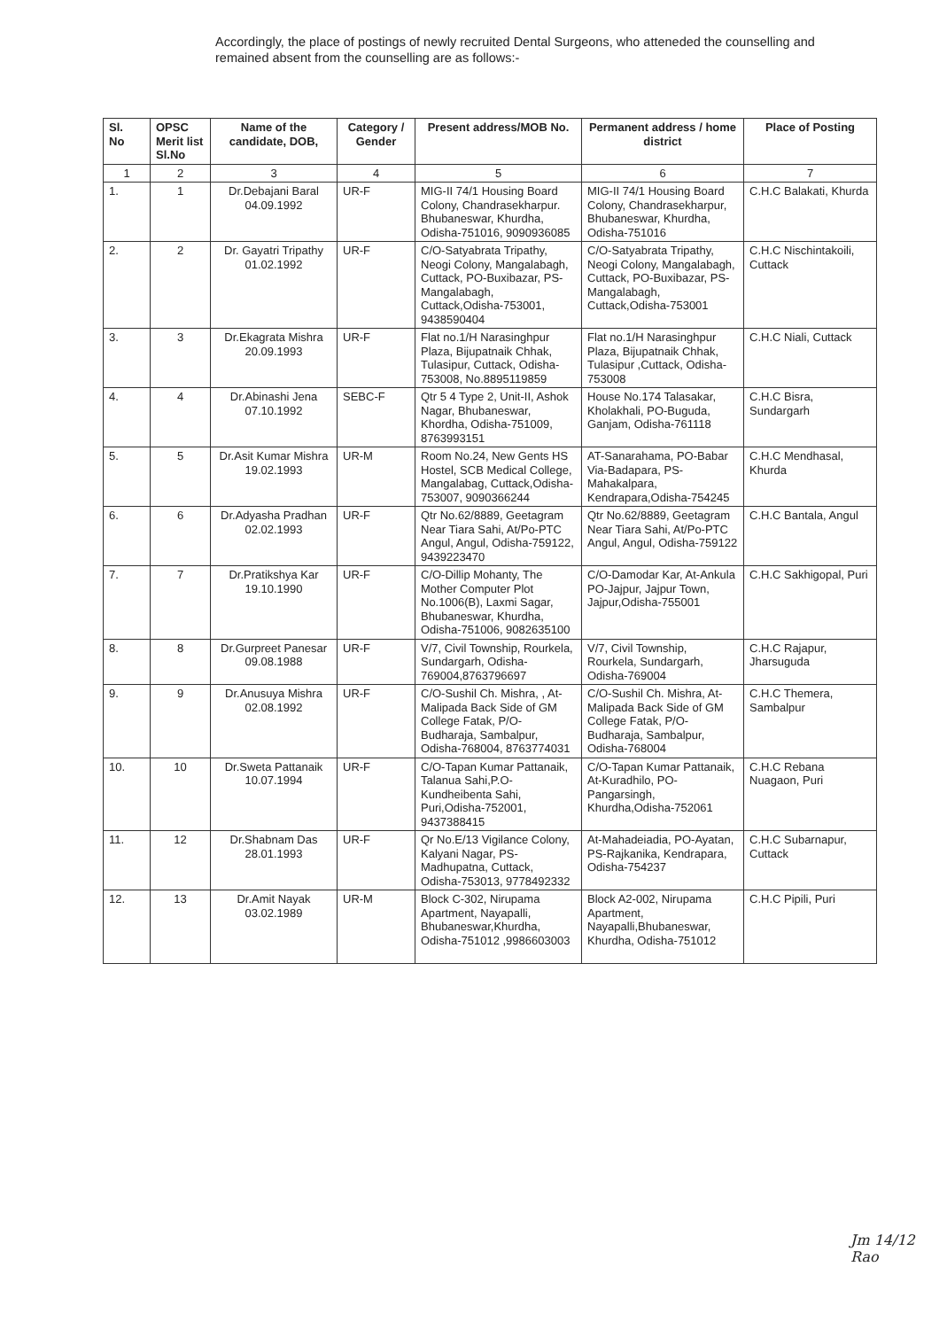Accordingly, the place of postings of newly recruited Dental Surgeons, who atteneded the counselling and remained absent from the counselling are as follows:-
| Sl. No | OPSC Merit list Sl.No | Name of the candidate, DOB, | Category / Gender | Present address/MOB No. | Permanent address / home district | Place of Posting |
| --- | --- | --- | --- | --- | --- | --- |
| 1 | 2 | 3 | 4 | 5 | 6 | 7 |
| 1. | 1 | Dr.Debajani Baral 04.09.1992 | UR-F | MIG-II 74/1 Housing Board Colony, Chandrasekharpur. Bhubaneswar, Khurdha, Odisha-751016, 9090936085 | MIG-II 74/1 Housing Board Colony, Chandrasekharpur, Bhubaneswar, Khurdha, Odisha-751016 | C.H.C Balakati, Khurda |
| 2. | 2 | Dr. Gayatri Tripathy 01.02.1992 | UR-F | C/O-Satyabrata Tripathy, Neogi Colony, Mangalabagh, Cuttack, PO-Buxibazar, PS-Mangalabagh, Cuttack,Odisha-753001, 9438590404 | C/O-Satyabrata Tripathy, Neogi Colony, Mangalabagh, Cuttack, PO-Buxibazar, PS-Mangalabagh, Cuttack,Odisha-753001 | C.H.C Nischintakoili, Cuttack |
| 3. | 3 | Dr.Ekagrata Mishra 20.09.1993 | UR-F | Flat no.1/H Narasinghpur Plaza, Bijupatnaik Chhak, Tulasipur, Cuttack, Odisha-753008, No.8895119859 | Flat no.1/H Narasinghpur Plaza, Bijupatnaik Chhak, Tulasipur ,Cuttack, Odisha-753008 | C.H.C Niali, Cuttack |
| 4. | 4 | Dr.Abinashi Jena 07.10.1992 | SEBC-F | Qtr 5 4 Type 2, Unit-II, Ashok Nagar, Bhubaneswar, Khordha, Odisha-751009, 8763993151 | House No.174 Talasakar, Kholakhali, PO-Buguda, Ganjam, Odisha-761118 | C.H.C Bisra, Sundargarh |
| 5. | 5 | Dr.Asit Kumar Mishra 19.02.1993 | UR-M | Room No.24, New Gents HS Hostel, SCB Medical College, Mangalabag, Cuttack,Odisha-753007, 9090366244 | AT-Sanarahama, PO-Babar Via-Badapara, PS-Mahakalpara, Kendrapara,Odisha-754245 | C.H.C Mendhasal, Khurda |
| 6. | 6 | Dr.Adyasha Pradhan 02.02.1993 | UR-F | Qtr No.62/8889, Geetagram Near Tiara Sahi, At/Po-PTC Angul, Angul, Odisha-759122, 9439223470 | Qtr No.62/8889, Geetagram Near Tiara Sahi, At/Po-PTC Angul, Angul, Odisha-759122 | C.H.C Bantala, Angul |
| 7. | 7 | Dr.Pratikshya Kar 19.10.1990 | UR-F | C/O-Dillip Mohanty, The Mother Computer Plot No.1006(B), Laxmi Sagar, Bhubaneswar, Khurdha, Odisha-751006, 9082635100 | C/O-Damodar Kar, At-Ankula PO-Jajpur, Jajpur Town, Jajpur,Odisha-755001 | C.H.C Sakhigopal, Puri |
| 8. | 8 | Dr.Gurpreet Panesar 09.08.1988 | UR-F | V/7, Civil Township, Rourkela, Sundargarh, Odisha-769004,8763796697 | V/7, Civil Township, Rourkela, Sundargarh, Odisha-769004 | C.H.C Rajapur, Jharsuguda |
| 9. | 9 | Dr.Anusuya Mishra 02.08.1992 | UR-F | C/O-Sushil Ch. Mishra, , At-Malipada Back Side of GM College Fatak, P/O-Budharaja, Sambalpur, Odisha-768004, 8763774031 | C/O-Sushil Ch. Mishra, At-Malipada Back Side of GM College Fatak, P/O-Budharaja, Sambalpur, Odisha-768004 | C.H.C Themera, Sambalpur |
| 10. | 10 | Dr.Sweta Pattanaik 10.07.1994 | UR-F | C/O-Tapan Kumar Pattanaik, Talanua Sahi,P.O-Kundheibenta Sahi, Puri,Odisha-752001, 9437388415 | C/O-Tapan Kumar Pattanaik, At-Kuradhilo, PO-Pangarsingh, Khurdha,Odisha-752061 | C.H.C Rebana Nuagaon, Puri |
| 11. | 12 | Dr.Shabnam Das 28.01.1993 | UR-F | Qr No.E/13 Vigilance Colony, Kalyani Nagar, PS-Madhupatna, Cuttack, Odisha-753013, 9778492332 | At-Mahadeiadia, PO-Ayatan, PS-Rajkanika, Kendrapara, Odisha-754237 | C.H.C Subarnapur, Cuttack |
| 12. | 13 | Dr.Amit Nayak 03.02.1989 | UR-M | Block C-302, Nirupama Apartment, Nayapalli, Bhubaneswar,Khurdha, Odisha-751012 ,9986603003 | Block A2-002, Nirupama Apartment, Nayapalli,Bhubaneswar, Khurdha, Odisha-751012 | C.H.C Pipili, Puri |
Jm 14/12 Rao